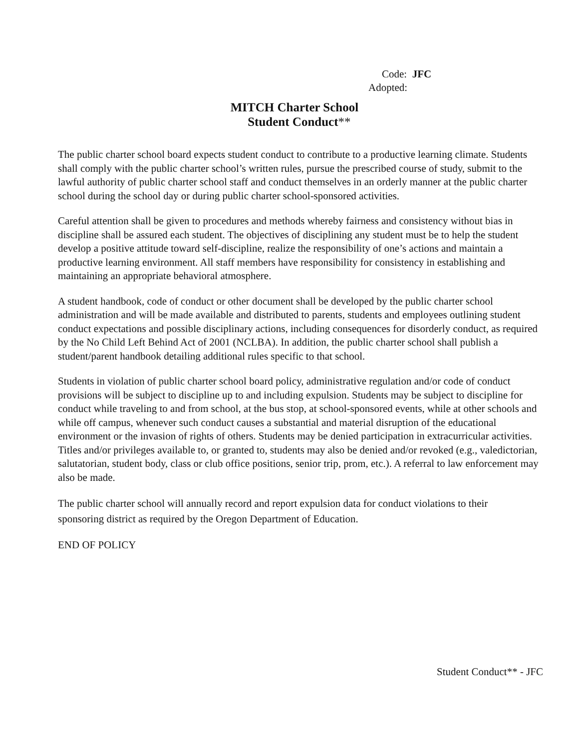Code: JFC
Adopted:
MITCH Charter School
Student Conduct**
The public charter school board expects student conduct to contribute to a productive learning climate. Students shall comply with the public charter school’s written rules, pursue the prescribed course of study, submit to the lawful authority of public charter school staff and conduct themselves in an orderly manner at the public charter school during the school day or during public charter school-sponsored activities.
Careful attention shall be given to procedures and methods whereby fairness and consistency without bias in discipline shall be assured each student. The objectives of disciplining any student must be to help the student develop a positive attitude toward self-discipline, realize the responsibility of one’s actions and maintain a productive learning environment. All staff members have responsibility for consistency in establishing and maintaining an appropriate behavioral atmosphere.
A student handbook, code of conduct or other document shall be developed by the public charter school administration and will be made available and distributed to parents, students and employees outlining student conduct expectations and possible disciplinary actions, including consequences for disorderly conduct, as required by the No Child Left Behind Act of 2001 (NCLBA). In addition, the public charter school shall publish a student/parent handbook detailing additional rules specific to that school.
Students in violation of public charter school board policy, administrative regulation and/or code of conduct provisions will be subject to discipline up to and including expulsion. Students may be subject to discipline for conduct while traveling to and from school, at the bus stop, at school-sponsored events, while at other schools and while off campus, whenever such conduct causes a substantial and material disruption of the educational environment or the invasion of rights of others. Students may be denied participation in extracurricular activities. Titles and/or privileges available to, or granted to, students may also be denied and/or revoked (e.g., valedictorian, salutatorian, student body, class or club office positions, senior trip, prom, etc.). A referral to law enforcement may also be made.
The public charter school will annually record and report expulsion data for conduct violations to their sponsoring district as required by the Oregon Department of Education.
END OF POLICY
Student Conduct** - JFC